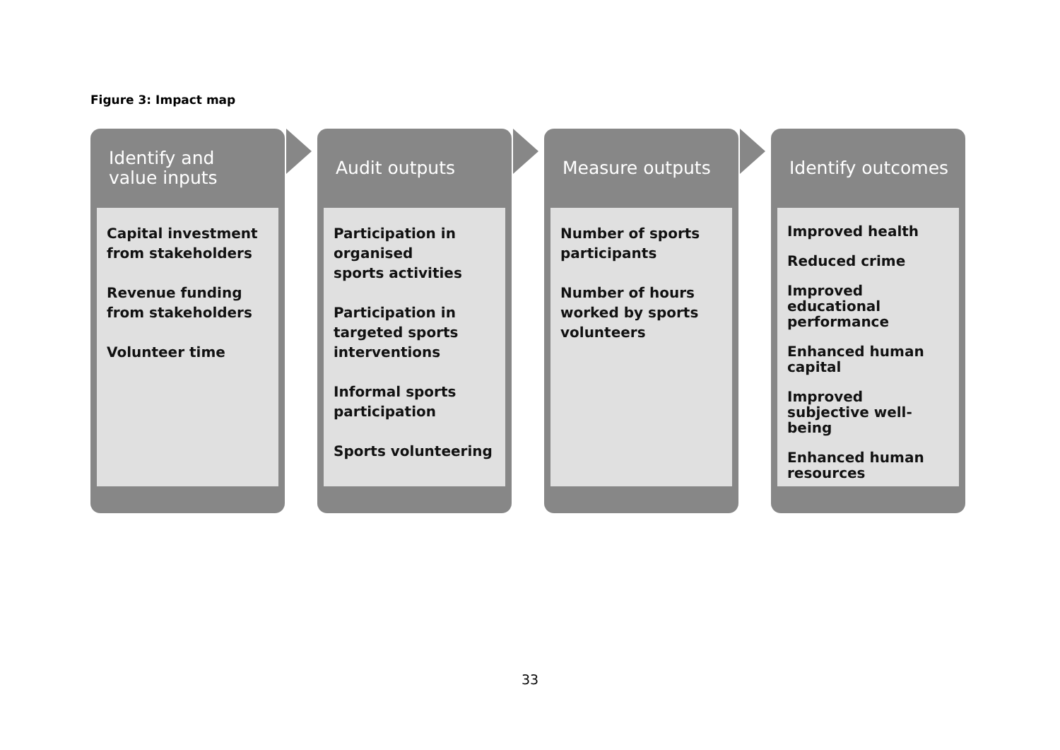Figure 3: Impact map
Identify and
value inputs
Capital investment
from stakeholders
Revenue funding
from stakeholders
Volunteer time
Audit outputs
Participation in
organised
sports activities
Participation in
targeted sports
interventions
Informal sports
participation
Sports volunteering
Measure outputs
Number of sports
participants
Number of hours
worked by sports
volunteers
Identify outcomes
Improved health
Reduced crime
Improved educational performance
Enhanced human capital
Improved subjective well-being
Enhanced human resources
33